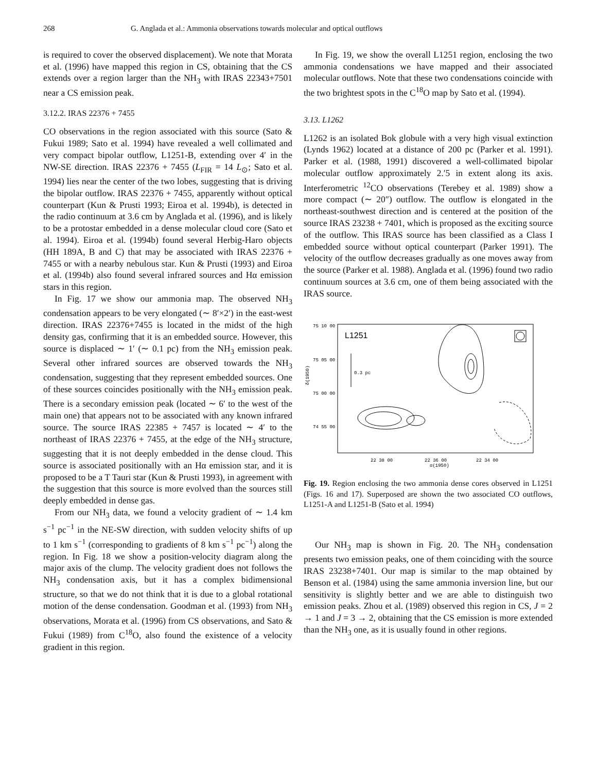268 G. Anglada et al.: Ammonia observations towards molecular and optical outflows
is required to cover the observed displacement). We note that Morata et al. (1996) have mapped this region in CS, obtaining that the CS extends over a region larger than the NH<sub>3</sub> with IRAS 22343+7501 near a CS emission peak.
3.12.2. IRAS 22376 + 7455
CO observations in the region associated with this source (Sato & Fukui 1989; Sato et al. 1994) have revealed a well collimated and very compact bipolar outflow, L1251-B, extending over 4′ in the NW-SE direction. IRAS 22376 + 7455 (L<sub>FIR</sub> = 14 L<sub>⊙</sub>; Sato et al. 1994) lies near the center of the two lobes, suggesting that is driving the bipolar outflow. IRAS 22376 + 7455, apparently without optical counterpart (Kun & Prusti 1993; Eiroa et al. 1994b), is detected in the radio continuum at 3.6 cm by Anglada et al. (1996), and is likely to be a protostar embedded in a dense molecular cloud core (Sato et al. 1994). Eiroa et al. (1994b) found several Herbig-Haro objects (HH 189A, B and C) that may be associated with IRAS 22376 + 7455 or with a nearby nebulous star. Kun & Prusti (1993) and Eiroa et al. (1994b) also found several infrared sources and Hα emission stars in this region.
In Fig. 17 we show our ammonia map. The observed NH<sub>3</sub> condensation appears to be very elongated (∼ 8′×2′) in the east-west direction. IRAS 22376+7455 is located in the midst of the high density gas, confirming that it is an embedded source. However, this source is displaced ∼ 1′ (∼ 0.1 pc) from the NH<sub>3</sub> emission peak. Several other infrared sources are observed towards the NH<sub>3</sub> condensation, suggesting that they represent embedded sources. One of these sources coincides positionally with the NH<sub>3</sub> emission peak. There is a secondary emission peak (located ∼ 6′ to the west of the main one) that appears not to be associated with any known infrared source. The source IRAS 22385 + 7457 is located ∼ 4′ to the northeast of IRAS 22376 + 7455, at the edge of the NH<sub>3</sub> structure, suggesting that it is not deeply embedded in the dense cloud. This source is associated positionally with an Hα emission star, and it is proposed to be a T Tauri star (Kun & Prusti 1993), in agreement with the suggestion that this source is more evolved than the sources still deeply embedded in dense gas.
From our NH<sub>3</sub> data, we found a velocity gradient of ∼ 1.4 km s<sup>−1</sup> pc<sup>−1</sup> in the NE-SW direction, with sudden velocity shifts of up to 1 km s<sup>−1</sup> (corresponding to gradients of 8 km s<sup>−1</sup> pc<sup>−1</sup>) along the region. In Fig. 18 we show a position-velocity diagram along the major axis of the clump. The velocity gradient does not follows the NH<sub>3</sub> condensation axis, but it has a complex bidimensional structure, so that we do not think that it is due to a global rotational motion of the dense condensation. Goodman et al. (1993) from NH<sub>3</sub> observations, Morata et al. (1996) from CS observations, and Sato & Fukui (1989) from C<sup>18</sup>O, also found the existence of a velocity gradient in this region.
In Fig. 19, we show the overall L1251 region, enclosing the two ammonia condensations we have mapped and their associated molecular outflows. Note that these two condensations coincide with the two brightest spots in the C<sup>18</sup>O map by Sato et al. (1994).
3.13. L1262
L1262 is an isolated Bok globule with a very high visual extinction (Lynds 1962) located at a distance of 200 pc (Parker et al. 1991). Parker et al. (1988, 1991) discovered a well-collimated bipolar molecular outflow approximately 2.′5 in extent along its axis. Interferometric <sup>12</sup>CO observations (Terebey et al. 1989) show a more compact (∼ 20″) outflow. The outflow is elongated in the northeast-southwest direction and is centered at the position of the source IRAS 23238 + 7401, which is proposed as the exciting source of the outflow. This IRAS source has been classified as a Class I embedded source without optical counterpart (Parker 1991). The velocity of the outflow decreases gradually as one moves away from the source (Parker et al. 1988). Anglada et al. (1996) found two radio continuum sources at 3.6 cm, one of them being associated with the IRAS source.
75 10 00
75 05 00
75 00 00
74 55 00
δ(1950)
L1251
0.3 pc
22 38 00
22 36 00
22 34 00
α(1950)
Fig. 19. Region enclosing the two ammonia dense cores observed in L1251 (Figs. 16 and 17). Superposed are shown the two associated CO outflows, L1251-A and L1251-B (Sato et al. 1994)
Our NH<sub>3</sub> map is shown in Fig. 20. The NH<sub>3</sub> condensation presents two emission peaks, one of them coinciding with the source IRAS 23238+7401. Our map is similar to the map obtained by Benson et al. (1984) using the same ammonia inversion line, but our sensitivity is slightly better and we are able to distinguish two emission peaks. Zhou et al. (1989) observed this region in CS, J = 2 → 1 and J = 3 → 2, obtaining that the CS emission is more extended than the NH<sub>3</sub> one, as it is usually found in other regions.